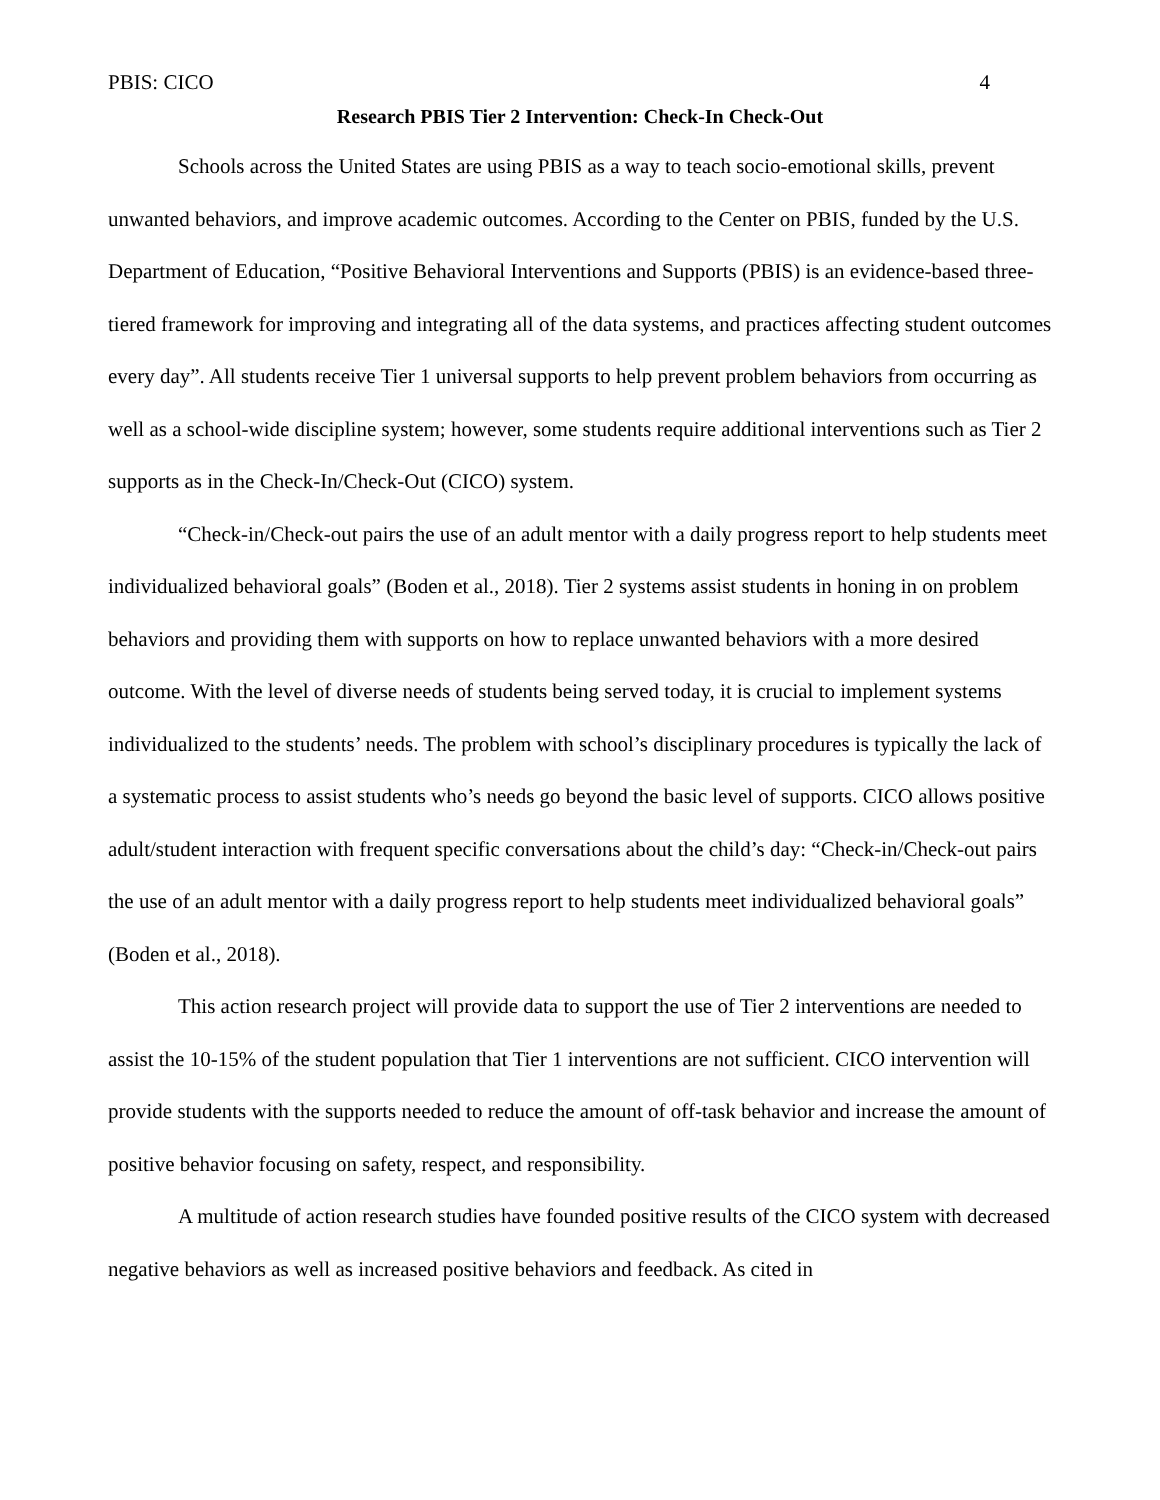PBIS: CICO 4
Research PBIS Tier 2 Intervention: Check-In Check-Out
Schools across the United States are using PBIS as a way to teach socio-emotional skills, prevent unwanted behaviors, and improve academic outcomes. According to the Center on PBIS, funded by the U.S. Department of Education, “Positive Behavioral Interventions and Supports (PBIS) is an evidence-based three-tiered framework for improving and integrating all of the data systems, and practices affecting student outcomes every day”. All students receive Tier 1 universal supports to help prevent problem behaviors from occurring as well as a school-wide discipline system; however, some students require additional interventions such as Tier 2 supports as in the Check-In/Check-Out (CICO) system.
“Check-in/Check-out pairs the use of an adult mentor with a daily progress report to help students meet individualized behavioral goals” (Boden et al., 2018). Tier 2 systems assist students in honing in on problem behaviors and providing them with supports on how to replace unwanted behaviors with a more desired outcome. With the level of diverse needs of students being served today, it is crucial to implement systems individualized to the students’ needs. The problem with school’s disciplinary procedures is typically the lack of a systematic process to assist students who’s needs go beyond the basic level of supports. CICO allows positive adult/student interaction with frequent specific conversations about the child’s day: “Check-in/Check-out pairs the use of an adult mentor with a daily progress report to help students meet individualized behavioral goals” (Boden et al., 2018).
This action research project will provide data to support the use of Tier 2 interventions are needed to assist the 10-15% of the student population that Tier 1 interventions are not sufficient. CICO intervention will provide students with the supports needed to reduce the amount of off-task behavior and increase the amount of positive behavior focusing on safety, respect, and responsibility.
A multitude of action research studies have founded positive results of the CICO system with decreased negative behaviors as well as increased positive behaviors and feedback. As cited in